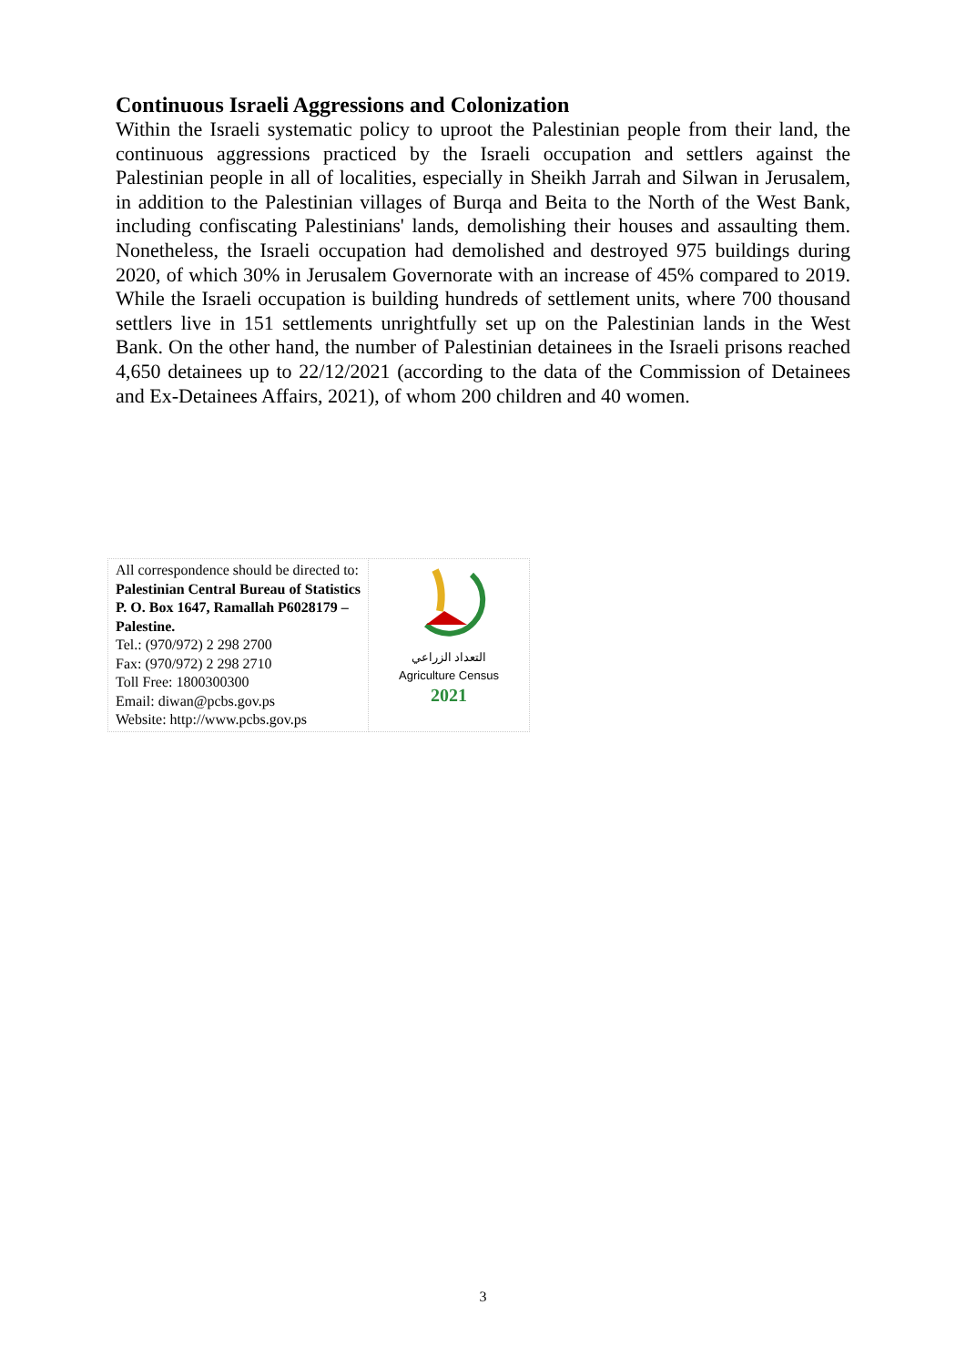Continuous Israeli Aggressions and Colonization
Within the Israeli systematic policy to uproot the Palestinian people from their land, the continuous aggressions practiced by the Israeli occupation and settlers against the Palestinian people in all of localities, especially in Sheikh Jarrah and Silwan in Jerusalem, in addition to the Palestinian villages of Burqa and Beita to the North of the West Bank, including confiscating Palestinians' lands, demolishing their houses and assaulting them. Nonetheless, the Israeli occupation had demolished and destroyed 975 buildings during 2020, of which 30% in Jerusalem Governorate with an increase of 45% compared to 2019. While the Israeli occupation is building hundreds of settlement units, where 700 thousand settlers live in 151 settlements unrightfully set up on the Palestinian lands in the West Bank. On the other hand, the number of Palestinian detainees in the Israeli prisons reached 4,650 detainees up to 22/12/2021 (according to the data of the Commission of Detainees and Ex-Detainees Affairs, 2021), of whom 200 children and 40 women.
| All correspondence should be directed to: Palestinian Central Bureau of Statistics P. O. Box 1647, Ramallah P6028179 – Palestine. Tel.: (970/972) 2 298 2700 Fax: (970/972) 2 298 2710 Toll Free: 1800300300 Email: diwan@pcbs.gov.ps Website: http://www.pcbs.gov.ps | التعداد الزراعي Agriculture Census 2021 |
3